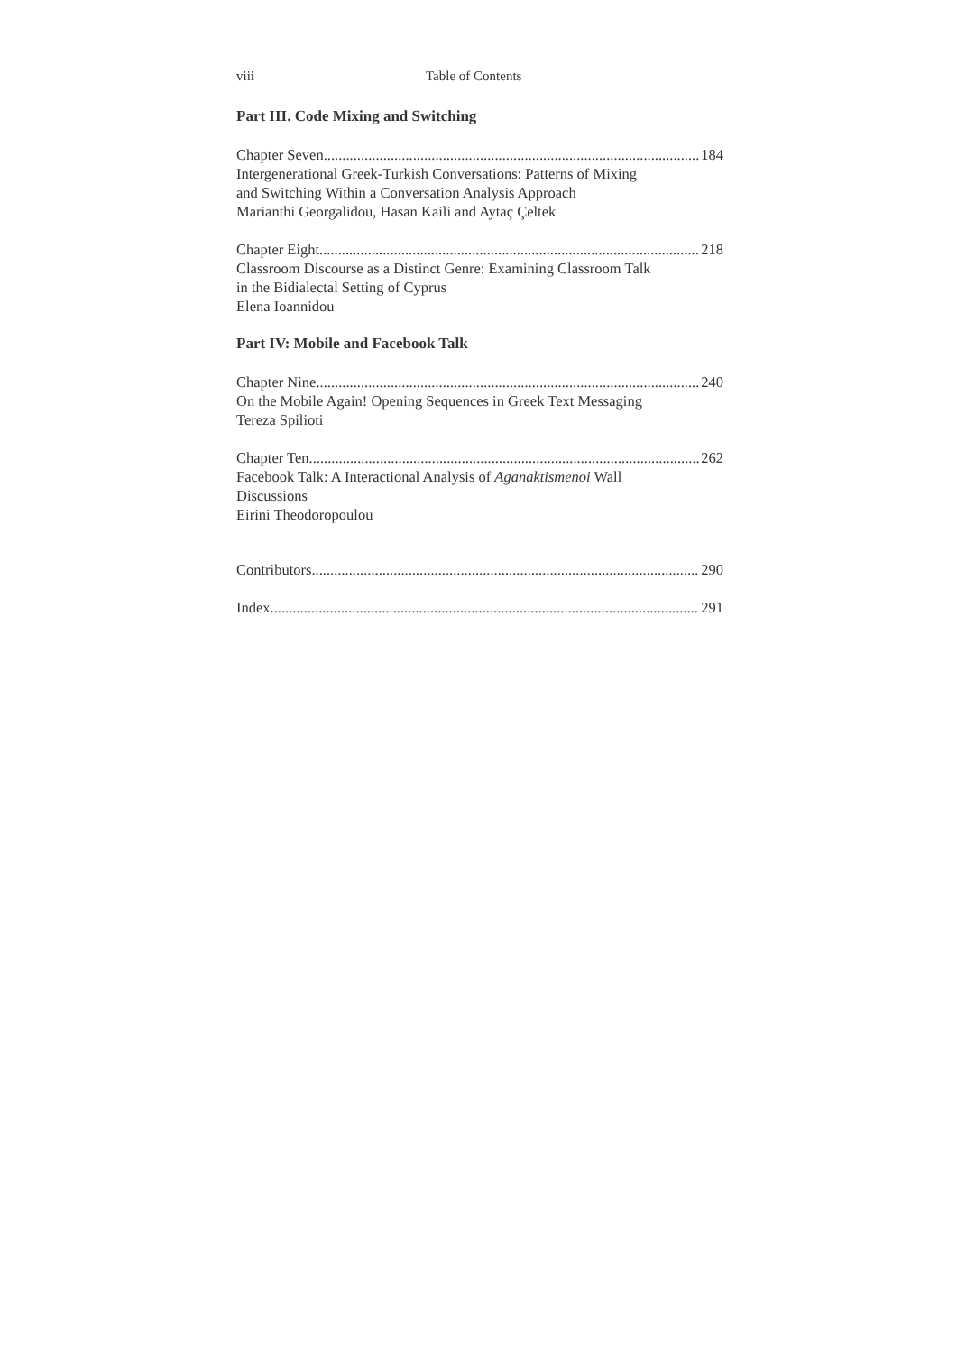viii Table of Contents
Part III. Code Mixing and Switching
Chapter Seven 184
Intergenerational Greek-Turkish Conversations: Patterns of Mixing
and Switching Within a Conversation Analysis Approach
Marianthi Georgalidou, Hasan Kaili and Aytaç Çeltek
Chapter Eight 218
Classroom Discourse as a Distinct Genre: Examining Classroom Talk
in the Bidialectal Setting of Cyprus
Elena Ioannidou
Part IV: Mobile and Facebook Talk
Chapter Nine 240
On the Mobile Again! Opening Sequences in Greek Text Messaging
Tereza Spilioti
Chapter Ten 262
Facebook Talk: A Interactional Analysis of Aganaktismenoi Wall
Discussions
Eirini Theodoropoulou
Contributors 290
Index 291